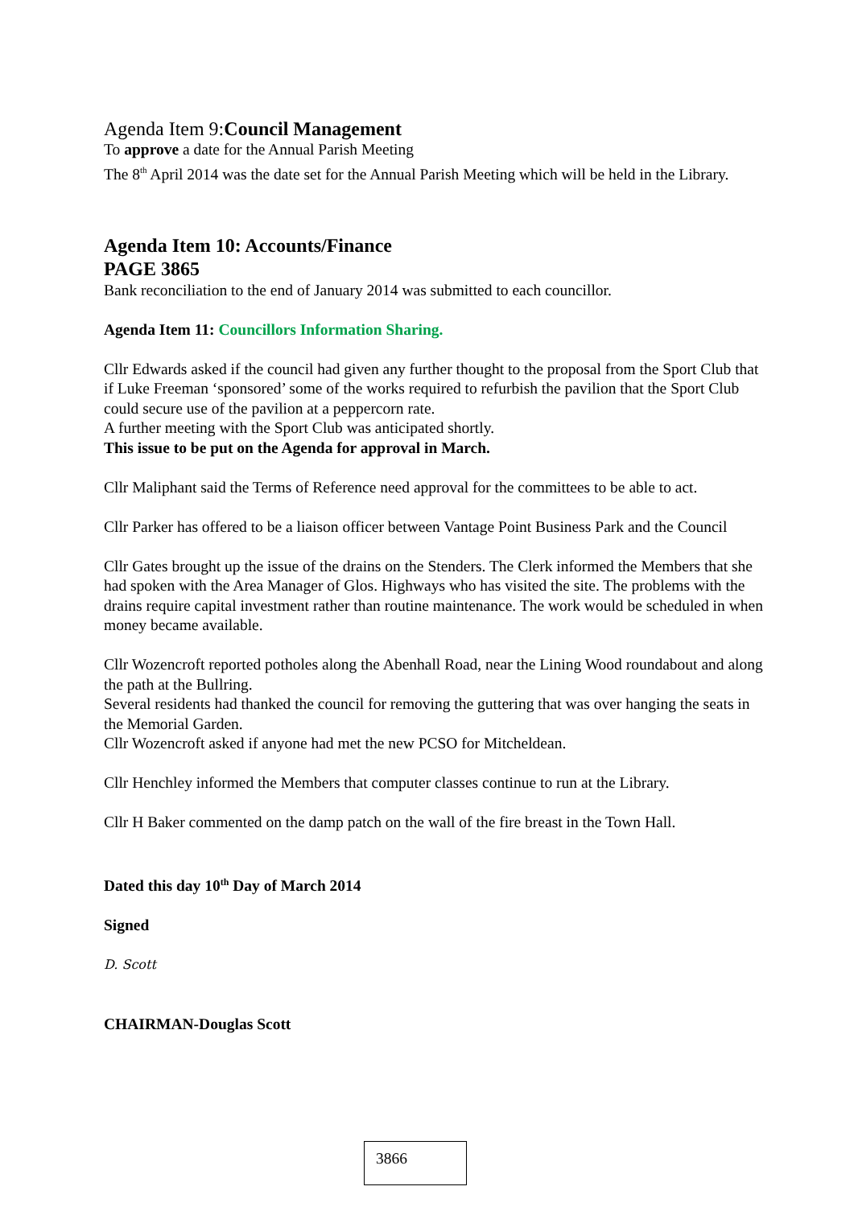Agenda Item 9:Council Management
To approve a date for the Annual Parish Meeting
The 8<sup>th</sup> April 2014 was the date set for the Annual Parish Meeting which will be held in the Library.
Agenda Item 10: Accounts/Finance
PAGE 3865
Bank reconciliation to the end of January 2014 was submitted to each councillor.
Agenda Item 11: Councillors Information Sharing.
Cllr Edwards asked if the council had given any further thought to the proposal from the Sport Club that if Luke Freeman ‘sponsored’ some of the works required to refurbish the pavilion that the Sport Club could secure use of the pavilion at a peppercorn rate.
A further meeting with the Sport Club was anticipated shortly.
This issue to be put on the Agenda for approval in March.
Cllr Maliphant said the Terms of Reference need approval for the committees to be able to act.
Cllr Parker has offered to be a liaison officer between Vantage Point Business Park and the Council
Cllr Gates brought up the issue of the drains on the Stenders. The Clerk informed the Members that she had spoken with the Area Manager of Glos. Highways who has visited the site. The problems with the drains require capital investment rather than routine maintenance. The work would be scheduled in when money became available.
Cllr Wozencroft reported potholes along the Abenhall Road, near the Lining Wood roundabout and along the path at the Bullring.
Several residents had thanked the council for removing the guttering that was over hanging the seats in the Memorial Garden.
Cllr Wozencroft asked if anyone had met the new PCSO for Mitcheldean.
Cllr Henchley informed the Members that computer classes continue to run at the Library.
Cllr H Baker commented on the damp patch on the wall of the fire breast in the Town Hall.
Dated this day 10<sup>th</sup> Day of March 2014
Signed
D. Scott
CHAIRMAN-Douglas Scott
3866